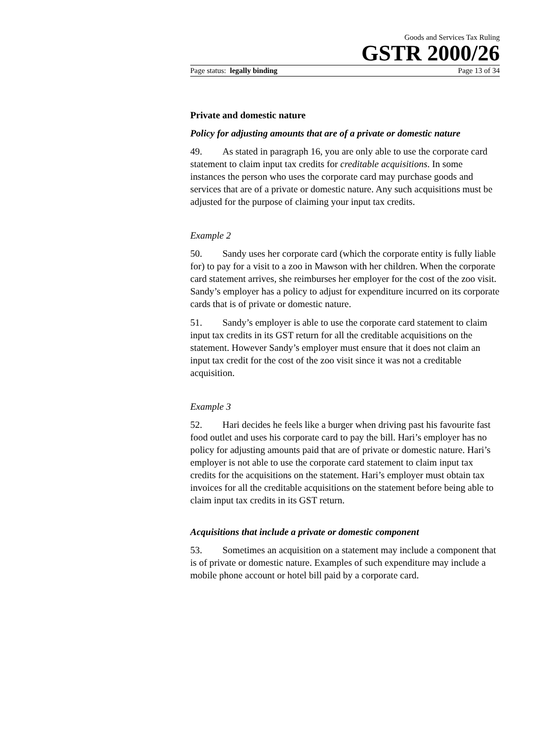Goods and Services Tax Ruling
GSTR 2000/26
Page status: legally binding Page 13 of 34
Private and domestic nature
Policy for adjusting amounts that are of a private or domestic nature
49. As stated in paragraph 16, you are only able to use the corporate card statement to claim input tax credits for creditable acquisitions. In some instances the person who uses the corporate card may purchase goods and services that are of a private or domestic nature. Any such acquisitions must be adjusted for the purpose of claiming your input tax credits.
Example 2
50. Sandy uses her corporate card (which the corporate entity is fully liable for) to pay for a visit to a zoo in Mawson with her children. When the corporate card statement arrives, she reimburses her employer for the cost of the zoo visit. Sandy’s employer has a policy to adjust for expenditure incurred on its corporate cards that is of private or domestic nature.
51. Sandy’s employer is able to use the corporate card statement to claim input tax credits in its GST return for all the creditable acquisitions on the statement. However Sandy’s employer must ensure that it does not claim an input tax credit for the cost of the zoo visit since it was not a creditable acquisition.
Example 3
52. Hari decides he feels like a burger when driving past his favourite fast food outlet and uses his corporate card to pay the bill. Hari’s employer has no policy for adjusting amounts paid that are of private or domestic nature. Hari’s employer is not able to use the corporate card statement to claim input tax credits for the acquisitions on the statement. Hari’s employer must obtain tax invoices for all the creditable acquisitions on the statement before being able to claim input tax credits in its GST return.
Acquisitions that include a private or domestic component
53. Sometimes an acquisition on a statement may include a component that is of private or domestic nature. Examples of such expenditure may include a mobile phone account or hotel bill paid by a corporate card.